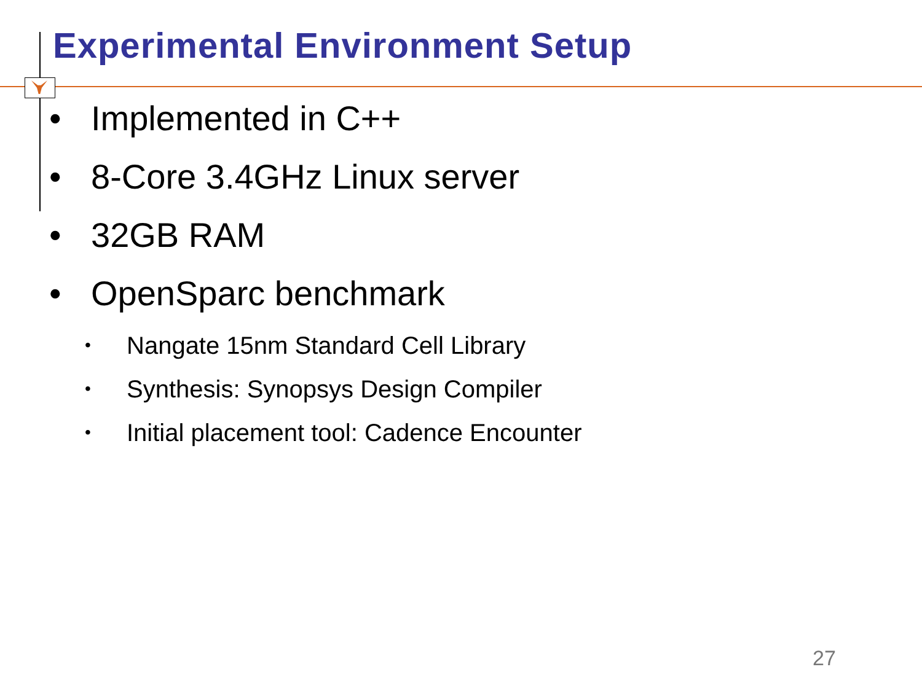Experimental Environment Setup
• Implemented in C++
• 8-Core 3.4GHz Linux server
• 32GB RAM
• OpenSparc benchmark
• Nangate 15nm Standard Cell Library
• Synthesis: Synopsys Design Compiler
• Initial placement tool: Cadence Encounter
27